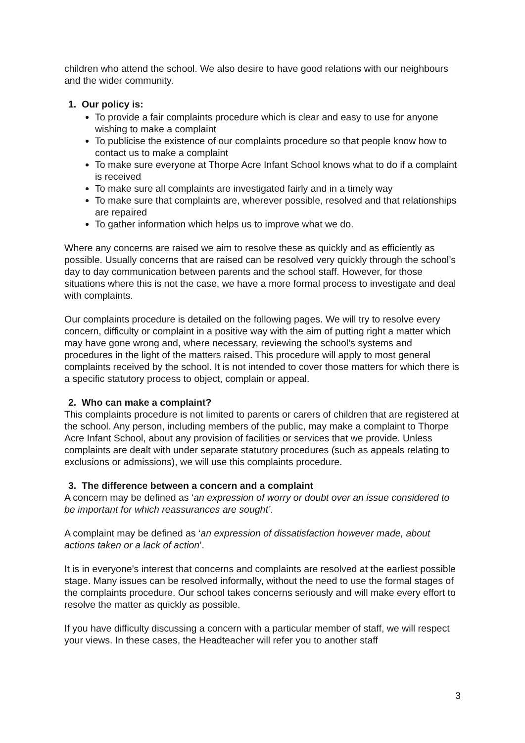children who attend the school. We also desire to have good relations with our neighbours and the wider community.
1. Our policy is:
To provide a fair complaints procedure which is clear and easy to use for anyone wishing to make a complaint
To publicise the existence of our complaints procedure so that people know how to contact us to make a complaint
To make sure everyone at Thorpe Acre Infant School knows what to do if a complaint is received
To make sure all complaints are investigated fairly and in a timely way
To make sure that complaints are, wherever possible, resolved and that relationships are repaired
To gather information which helps us to improve what we do.
Where any concerns are raised we aim to resolve these as quickly and as efficiently as possible. Usually concerns that are raised can be resolved very quickly through the school’s day to day communication between parents and the school staff. However, for those situations where this is not the case, we have a more formal process to investigate and deal with complaints.
Our complaints procedure is detailed on the following pages. We will try to resolve every concern, difficulty or complaint in a positive way with the aim of putting right a matter which may have gone wrong and, where necessary, reviewing the school’s systems and procedures in the light of the matters raised. This procedure will apply to most general complaints received by the school. It is not intended to cover those matters for which there is a specific statutory process to object, complain or appeal.
2. Who can make a complaint?
This complaints procedure is not limited to parents or carers of children that are registered at the school. Any person, including members of the public, may make a complaint to Thorpe Acre Infant School, about any provision of facilities or services that we provide. Unless complaints are dealt with under separate statutory procedures (such as appeals relating to exclusions or admissions), we will use this complaints procedure.
3. The difference between a concern and a complaint
A concern may be defined as ‘an expression of worry or doubt over an issue considered to be important for which reassurances are sought’.
A complaint may be defined as ‘an expression of dissatisfaction however made, about actions taken or a lack of action’.
It is in everyone’s interest that concerns and complaints are resolved at the earliest possible stage. Many issues can be resolved informally, without the need to use the formal stages of the complaints procedure. Our school takes concerns seriously and will make every effort to resolve the matter as quickly as possible.
If you have difficulty discussing a concern with a particular member of staff, we will respect your views. In these cases, the Headteacher will refer you to another staff
3